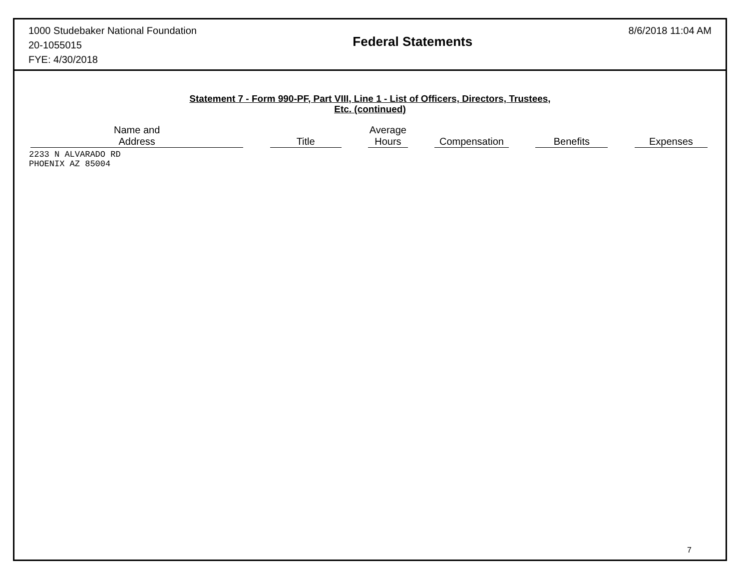1000 Studebaker National Foundation
20-1055015
FYE: 4/30/2018
Federal Statements
8/6/2018 11:04 AM
Statement 7 - Form 990-PF, Part VIII, Line 1 - List of Officers, Directors, Trustees,
Etc. (continued)
| Name and Address | | Title | | Average Hours | | Compensation | | Benefits | | Expenses |
| --- | --- | --- | --- | --- | --- | --- | --- | --- | --- | --- |
| 2233 N ALVARADO RD PHOENIX AZ 85004 | | | | | | | | | | |
7